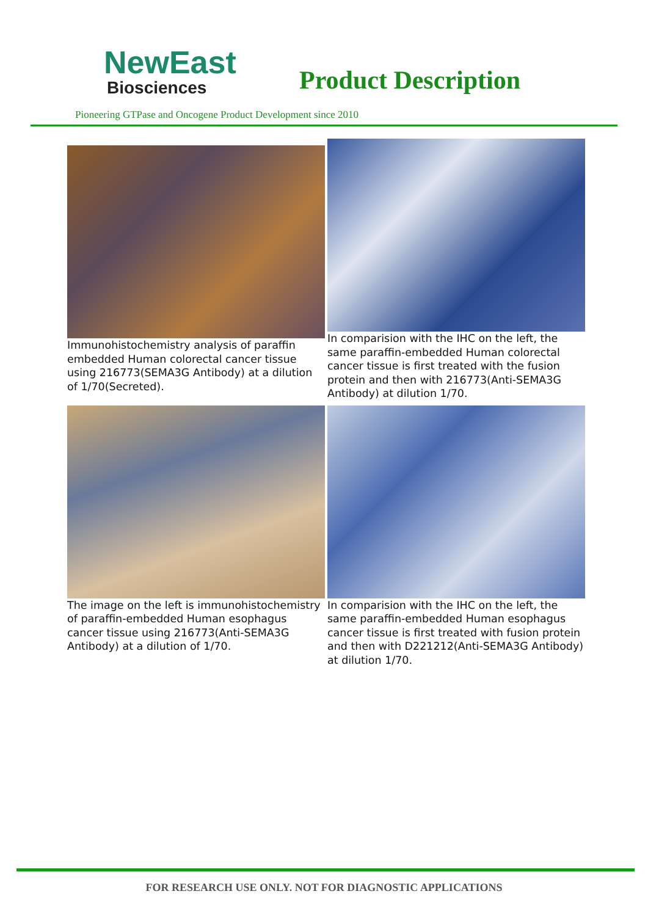NewEast
Biosciences
Product Description
Pioneering GTPase and Oncogene Product Development since 2010
Immunohistochemistry analysis of paraffin embedded Human colorectal cancer tissue using 216773(SEMA3G Antibody) at a dilution of 1/70(Secreted).
In comparision with the IHC on the left, the same paraffin-embedded Human colorectal cancer tissue is first treated with the fusion protein and then with 216773(Anti-SEMA3G Antibody) at dilution 1/70.
The image on the left is immunohistochemistry of paraffin-embedded Human esophagus cancer tissue using 216773(Anti-SEMA3G Antibody) at a dilution of 1/70.
In comparision with the IHC on the left, the same paraffin-embedded Human esophagus cancer tissue is first treated with fusion protein and then with D221212(Anti-SEMA3G Antibody) at dilution 1/70.
FOR RESEARCH USE ONLY. NOT FOR DIAGNOSTIC APPLICATIONS